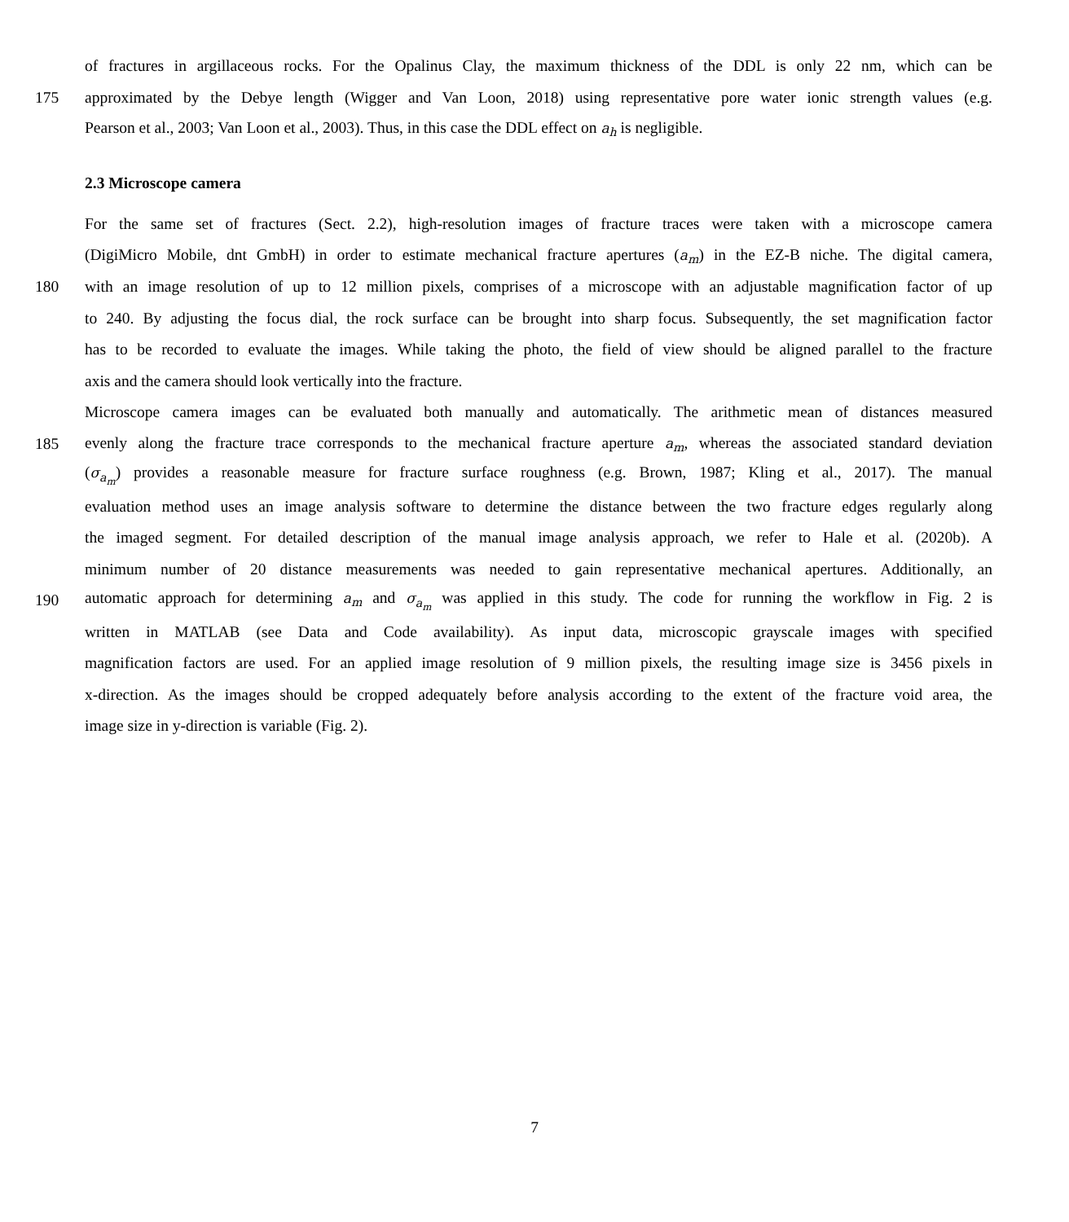of fractures in argillaceous rocks. For the Opalinus Clay, the maximum thickness of the DDL is only 22 nm, which can be
175 approximated by the Debye length (Wigger and Van Loon, 2018) using representative pore water ionic strength values (e.g.
Pearson et al., 2003; Van Loon et al., 2003). Thus, in this case the DDL effect on a<sub>h</sub> is negligible.
2.3 Microscope camera
For the same set of fractures (Sect. 2.2), high-resolution images of fracture traces were taken with a microscope camera
(DigiMicro Mobile, dnt GmbH) in order to estimate mechanical fracture apertures (a<sub>m</sub>) in the EZ-B niche. The digital camera,
180 with an image resolution of up to 12 million pixels, comprises of a microscope with an adjustable magnification factor of up
to 240. By adjusting the focus dial, the rock surface can be brought into sharp focus. Subsequently, the set magnification factor
has to be recorded to evaluate the images. While taking the photo, the field of view should be aligned parallel to the fracture
axis and the camera should look vertically into the fracture.
Microscope camera images can be evaluated both manually and automatically. The arithmetic mean of distances measured
185 evenly along the fracture trace corresponds to the mechanical fracture aperture a<sub>m</sub>, whereas the associated standard deviation
(σ<sub>a<sub>m</sub></sub>) provides a reasonable measure for fracture surface roughness (e.g. Brown, 1987; Kling et al., 2017). The manual
evaluation method uses an image analysis software to determine the distance between the two fracture edges regularly along
the imaged segment. For detailed description of the manual image analysis approach, we refer to Hale et al. (2020b). A
minimum number of 20 distance measurements was needed to gain representative mechanical apertures. Additionally, an
190 automatic approach for determining a<sub>m</sub> and σ<sub>a<sub>m</sub></sub> was applied in this study. The code for running the workflow in Fig. 2 is
written in MATLAB (see Data and Code availability). As input data, microscopic grayscale images with specified
magnification factors are used. For an applied image resolution of 9 million pixels, the resulting image size is 3456 pixels in
x-direction. As the images should be cropped adequately before analysis according to the extent of the fracture void area, the
image size in y-direction is variable (Fig. 2).
7